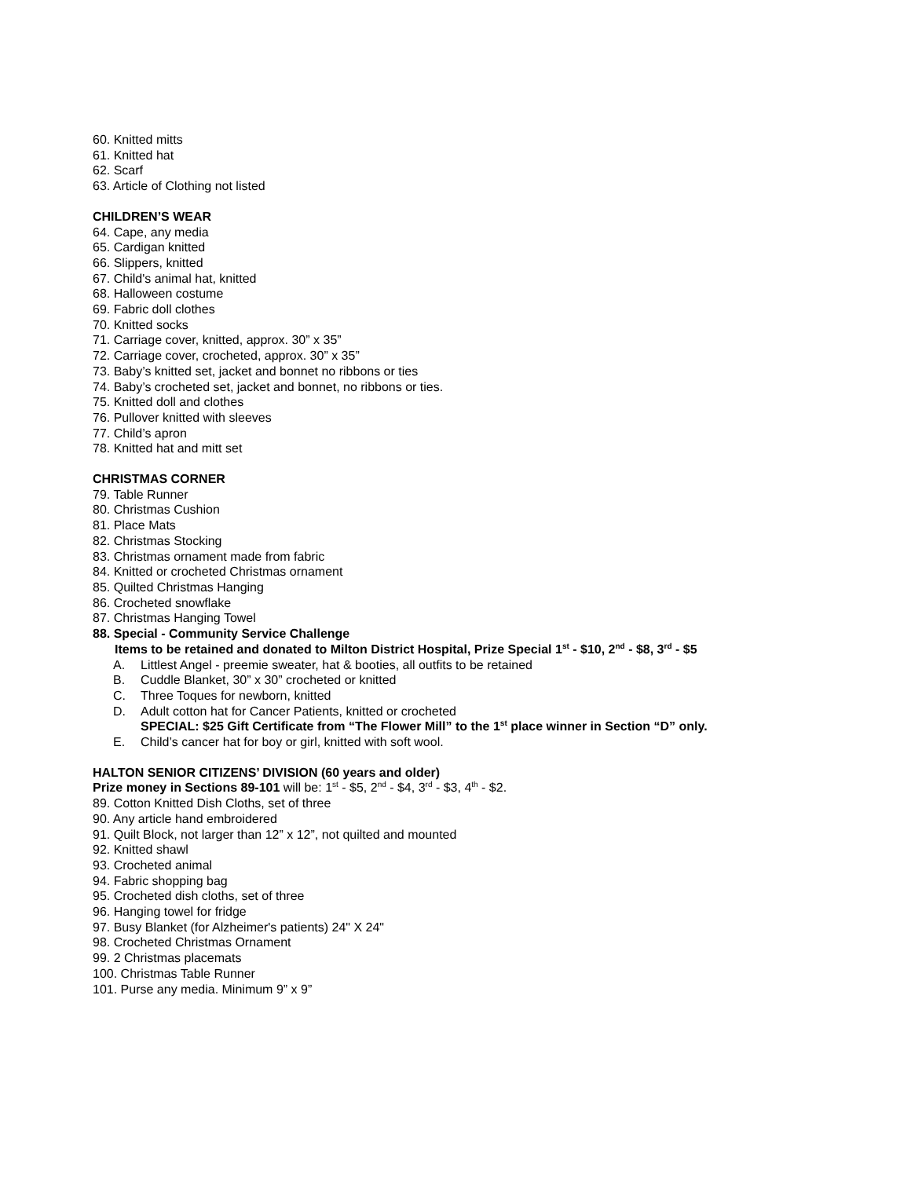60. Knitted mitts
61. Knitted hat
62. Scarf
63. Article of Clothing not listed
CHILDREN’S WEAR
64. Cape, any media
65. Cardigan knitted
66. Slippers, knitted
67. Child's animal hat, knitted
68. Halloween costume
69. Fabric doll clothes
70. Knitted socks
71. Carriage cover, knitted, approx. 30” x 35”
72. Carriage cover, crocheted, approx. 30” x 35”
73. Baby’s knitted set, jacket and bonnet no ribbons or ties
74. Baby’s crocheted set, jacket and bonnet, no ribbons or ties.
75. Knitted doll and clothes
76. Pullover knitted with sleeves
77. Child’s apron
78. Knitted hat and mitt set
CHRISTMAS CORNER
79. Table Runner
80. Christmas Cushion
81. Place Mats
82. Christmas Stocking
83. Christmas ornament made from fabric
84. Knitted or crocheted Christmas ornament
85. Quilted Christmas Hanging
86. Crocheted snowflake
87. Christmas Hanging Towel
88. Special - Community Service Challenge
Items to be retained and donated to Milton District Hospital, Prize Special 1<sup>st</sup> - $10, 2<sup>nd</sup> - $8, 3<sup>rd</sup> - $5
A. Littlest Angel - preemie sweater, hat & booties, all outfits to be retained
B. Cuddle Blanket, 30” x 30” crocheted or knitted
C. Three Toques for newborn, knitted
D. Adult cotton hat for Cancer Patients, knitted or crocheted
SPECIAL: $25 Gift Certificate from “The Flower Mill” to the 1<sup>st</sup> place winner in Section “D” only.
E. Child’s cancer hat for boy or girl, knitted with soft wool.
HALTON SENIOR CITIZENS’ DIVISION (60 years and older)
Prize money in Sections 89-101 will be: 1<sup>st</sup> - $5, 2<sup>nd</sup> - $4, 3<sup>rd</sup> - $3, 4<sup>th</sup> - $2.
89. Cotton Knitted Dish Cloths, set of three
90. Any article hand embroidered
91. Quilt Block, not larger than 12” x 12”, not quilted and mounted
92. Knitted shawl
93. Crocheted animal
94. Fabric shopping bag
95. Crocheted dish cloths, set of three
96. Hanging towel for fridge
97. Busy Blanket (for Alzheimer's patients) 24" X 24"
98. Crocheted Christmas Ornament
99. 2 Christmas placemats
100. Christmas Table Runner
101. Purse any media. Minimum 9” x 9”